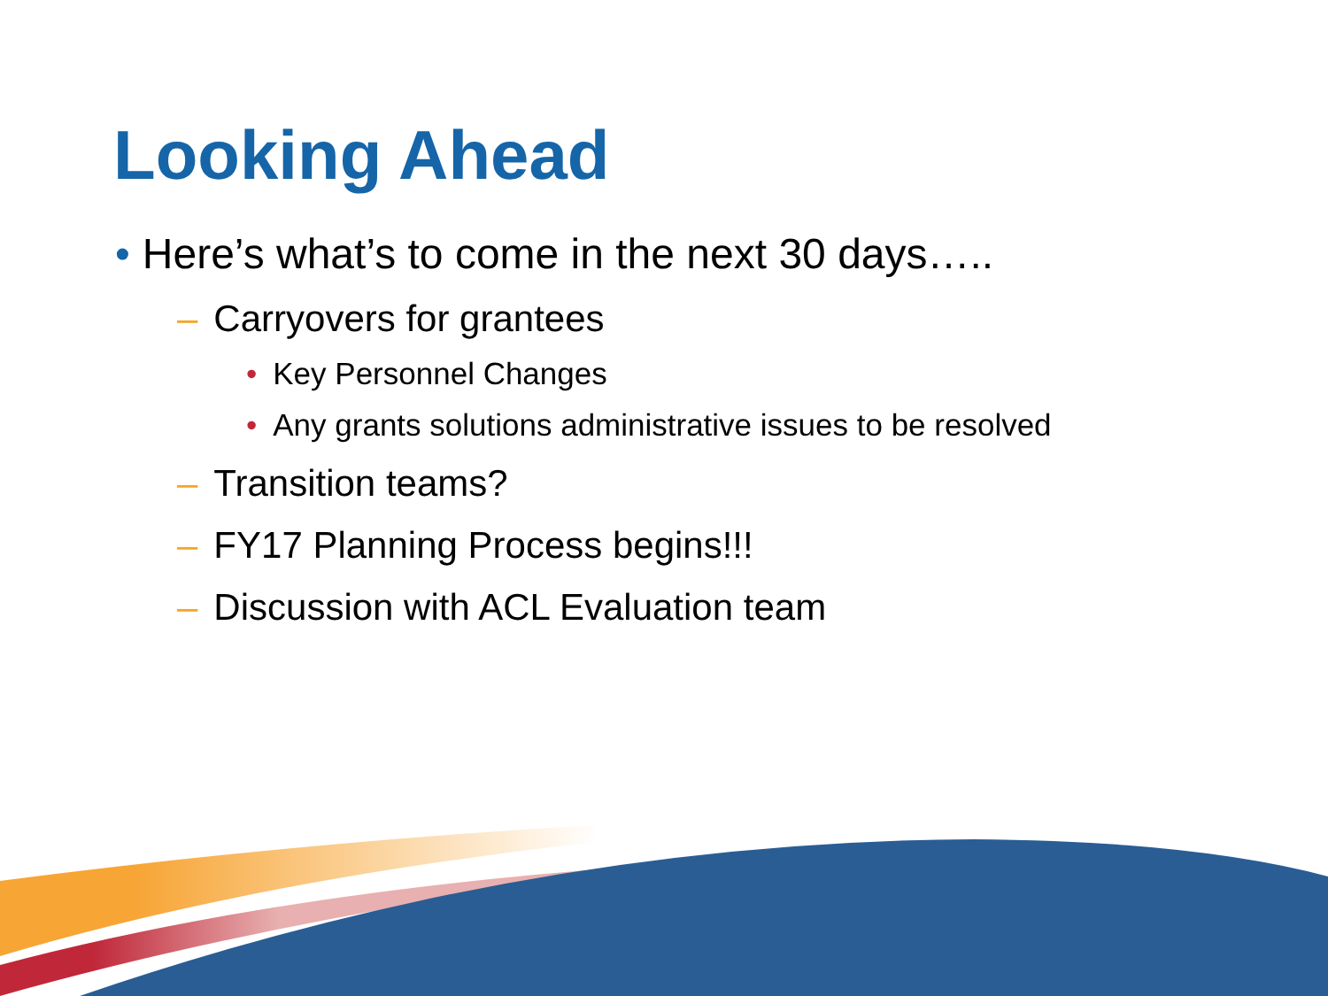Looking Ahead
• Here’s what’s to come in the next 30 days…..
– Carryovers for grantees
• Key Personnel Changes
• Any grants solutions administrative issues to be resolved
– Transition teams?
– FY17 Planning Process begins!!!
– Discussion with ACL Evaluation team